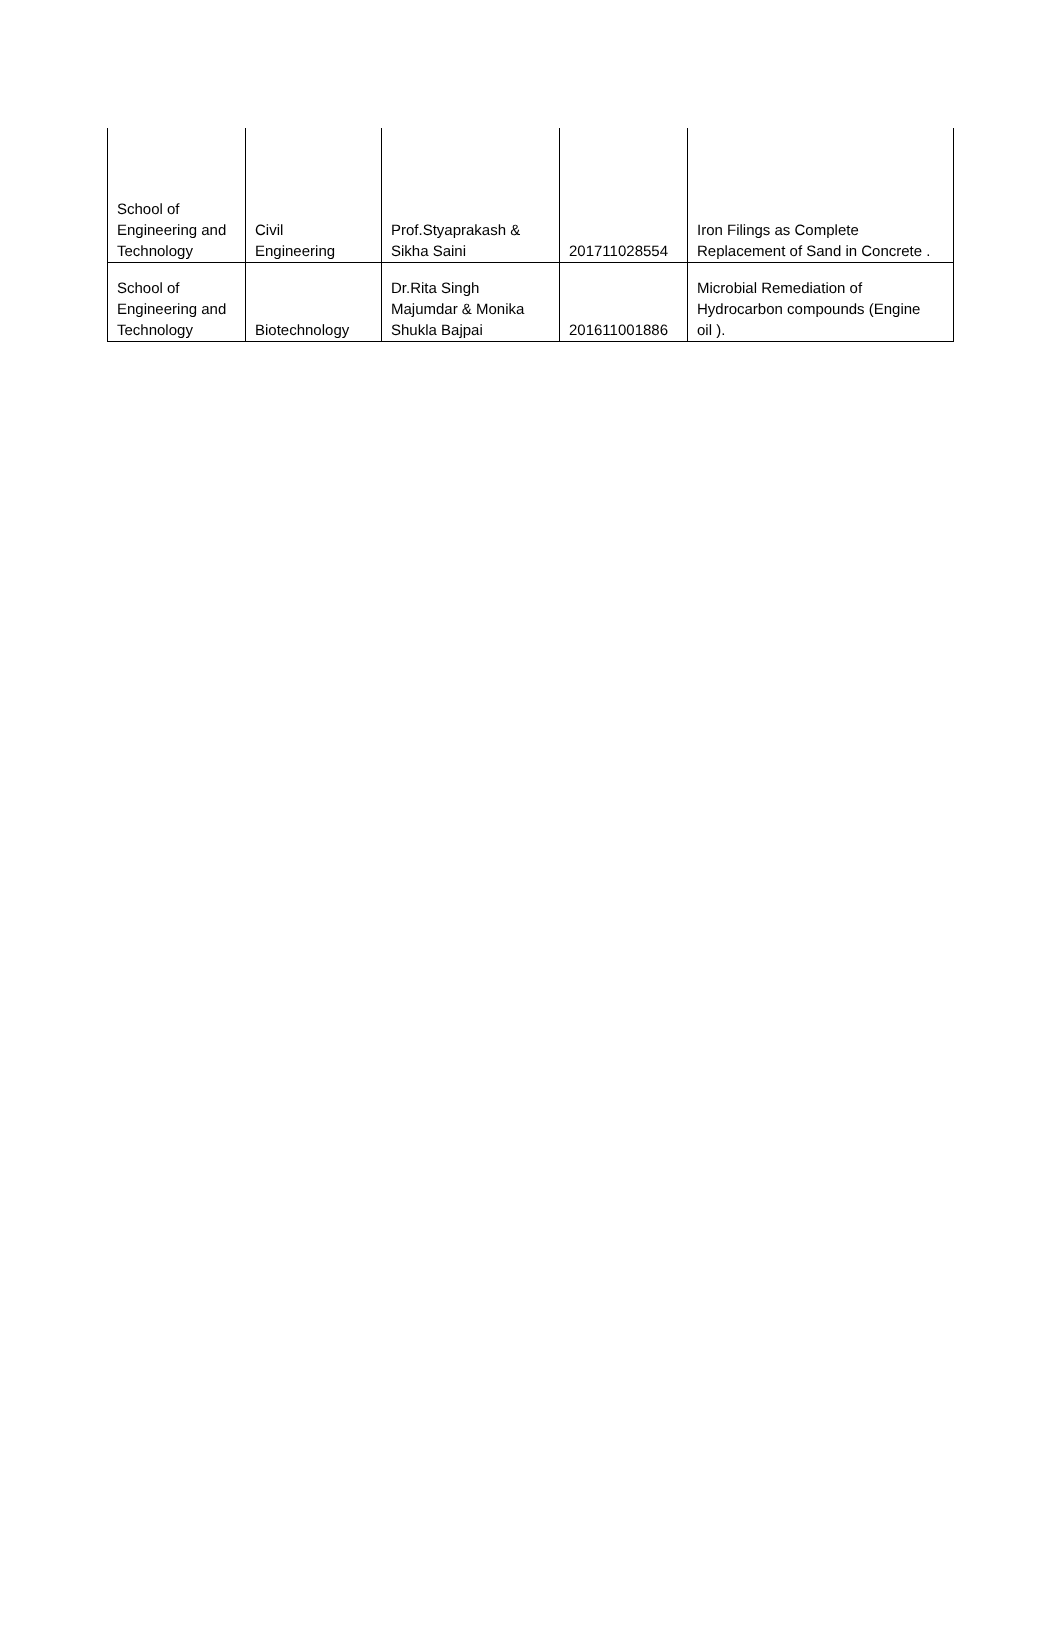| School of Engineering and Technology | Civil Engineering | Prof.Styaprakash & Sikha Saini | 201711028554 | Iron Filings as Complete Replacement of Sand in Concrete . |
| School of Engineering and Technology | Biotechnology | Dr.Rita Singh Majumdar & Monika Shukla Bajpai | 201611001886 | Microbial Remediation of Hydrocarbon compounds (Engine oil ). |